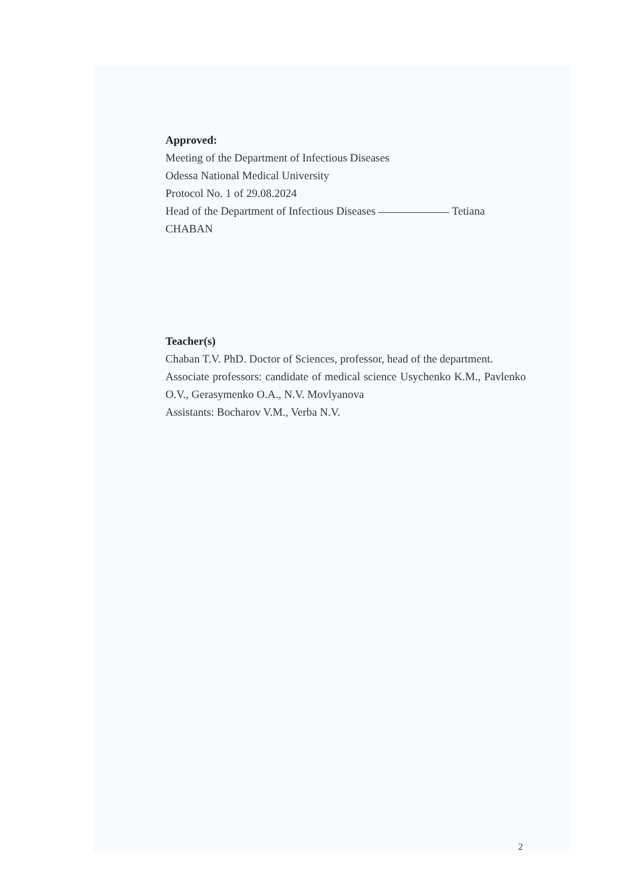Approved:
Meeting of the Department of Infectious Diseases
Odessa National Medical University
Protocol No. 1 of 29.08.2024
Head of the Department of Infectious Diseases Tetiana CHABAN
Teacher(s)
Chaban T.V. PhD. Doctor of Sciences, professor, head of the department.
Associate professors: candidate of medical science Usychenko K.M., Pavlenko O.V., Gerasymenko O.A., N.V. Movlyanova
Assistants: Bocharov V.M., Verba N.V.
2